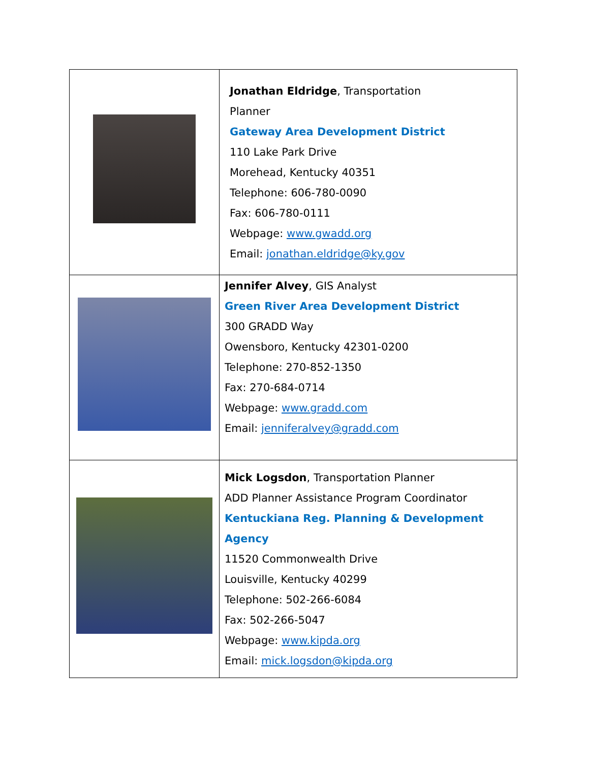| | Jonathan Eldridge , Transportation Planner Gateway Area Development District 110 Lake Park Drive Morehead, Kentucky 40351 Telephone: 606-780-0090 Fax: 606-780-0111 Webpage: www.gwadd.org Email: jonathan.eldridge@ky.gov |
| | Jennifer Alvey , GIS Analyst Green River Area Development District 300 GRADD Way Owensboro, Kentucky 42301-0200 Telephone: 270-852-1350 Fax: 270-684-0714 Webpage: www.gradd.com Email: jenniferalvey@gradd.com |
| | Mick Logsdon , Transportation Planner ADD Planner Assistance Program Coordinator Kentuckiana Reg. Planning & Development Agency 11520 Commonwealth Drive Louisville, Kentucky 40299 Telephone: 502-266-6084 Fax: 502-266-5047 Webpage: www.kipda.org Email: mick.logsdon@kipda.org |